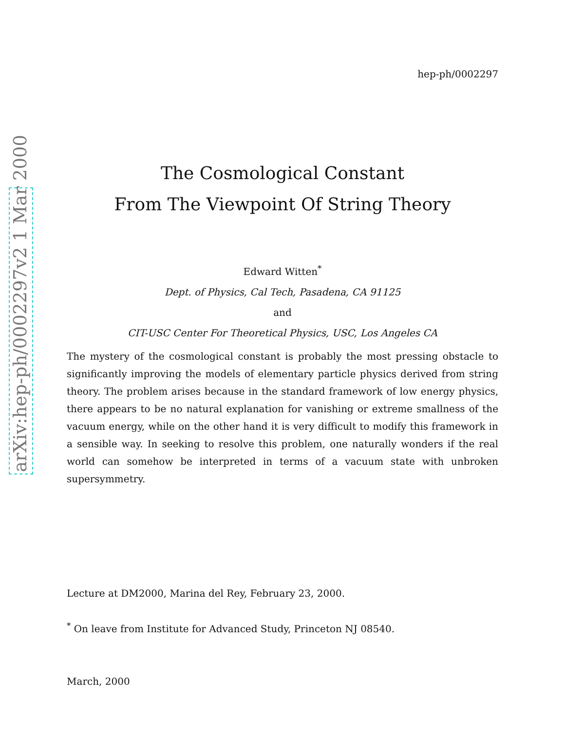hep-ph/0002297
The Cosmological Constant
From The Viewpoint Of String Theory
Edward Witten<sup>*</sup>
Dept. of Physics, Cal Tech, Pasadena, CA 91125
and
CIT-USC Center For Theoretical Physics, USC, Los Angeles CA
The mystery of the cosmological constant is probably the most pressing obstacle to significantly improving the models of elementary particle physics derived from string theory. The problem arises because in the standard framework of low energy physics, there appears to be no natural explanation for vanishing or extreme smallness of the vacuum energy, while on the other hand it is very difficult to modify this framework in a sensible way. In seeking to resolve this problem, one naturally wonders if the real world can somehow be interpreted in terms of a vacuum state with unbroken supersymmetry.
Lecture at DM2000, Marina del Rey, February 23, 2000.
<sup>*</sup> On leave from Institute for Advanced Study, Princeton NJ 08540.
March, 2000
arXiv:hep-ph/0002297v2 1 Mar 2000